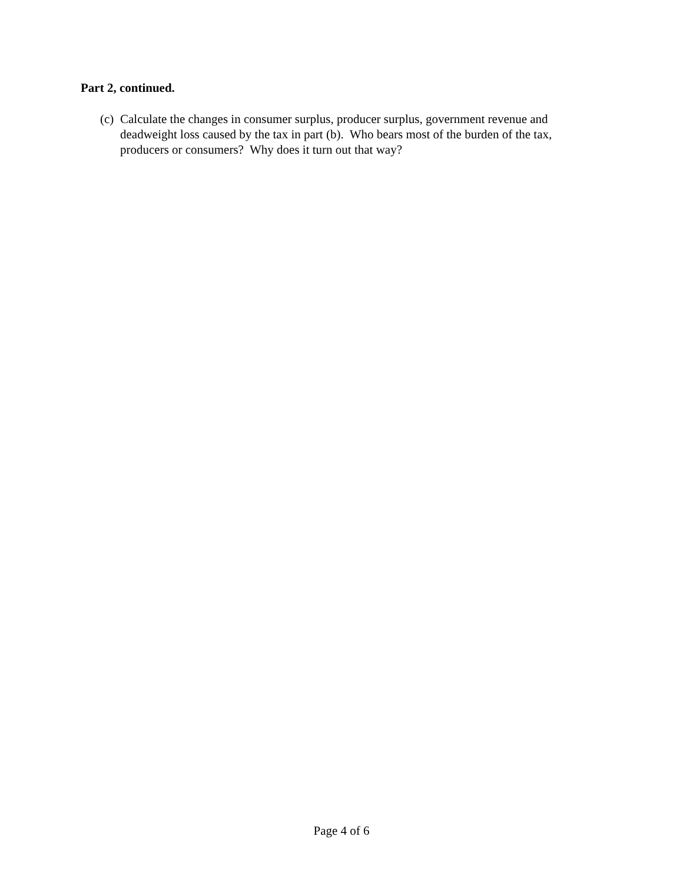Part 2, continued.
(c) Calculate the changes in consumer surplus, producer surplus, government revenue and deadweight loss caused by the tax in part (b). Who bears most of the burden of the tax, producers or consumers? Why does it turn out that way?
Page 4 of 6